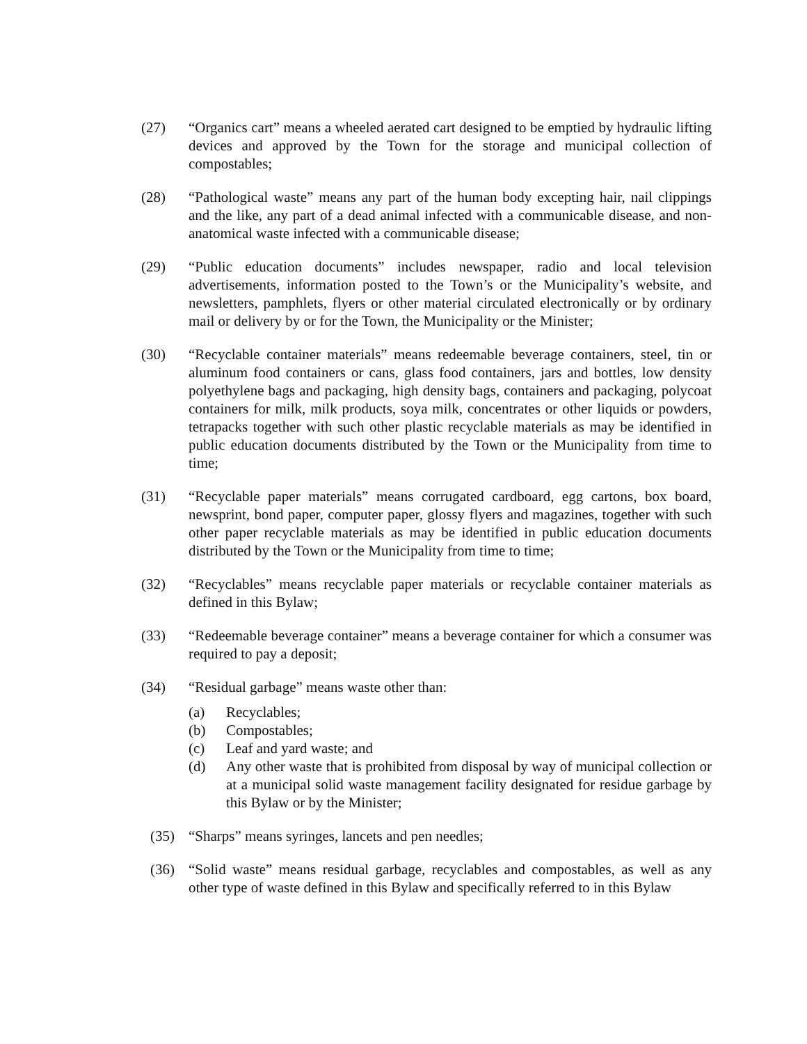(27) “Organics cart” means a wheeled aerated cart designed to be emptied by hydraulic lifting devices and approved by the Town for the storage and municipal collection of compostables;
(28) “Pathological waste” means any part of the human body excepting hair, nail clippings and the like, any part of a dead animal infected with a communicable disease, and non-anatomical waste infected with a communicable disease;
(29) “Public education documents” includes newspaper, radio and local television advertisements, information posted to the Town’s or the Municipality’s website, and newsletters, pamphlets, flyers or other material circulated electronically or by ordinary mail or delivery by or for the Town, the Municipality or the Minister;
(30) “Recyclable container materials” means redeemable beverage containers, steel, tin or aluminum food containers or cans, glass food containers, jars and bottles, low density polyethylene bags and packaging, high density bags, containers and packaging, polycoat containers for milk, milk products, soya milk, concentrates or other liquids or powders, tetrapacks together with such other plastic recyclable materials as may be identified in public education documents distributed by the Town or the Municipality from time to time;
(31) “Recyclable paper materials” means corrugated cardboard, egg cartons, box board, newsprint, bond paper, computer paper, glossy flyers and magazines, together with such other paper recyclable materials as may be identified in public education documents distributed by the Town or the Municipality from time to time;
(32) “Recyclables” means recyclable paper materials or recyclable container materials as defined in this Bylaw;
(33) “Redeemable beverage container” means a beverage container for which a consumer was required to pay a deposit;
(34) “Residual garbage” means waste other than:
(a) Recyclables;
(b) Compostables;
(c) Leaf and yard waste; and
(d) Any other waste that is prohibited from disposal by way of municipal collection or at a municipal solid waste management facility designated for residue garbage by this Bylaw or by the Minister;
(35) “Sharps” means syringes, lancets and pen needles;
(36) “Solid waste” means residual garbage, recyclables and compostables, as well as any other type of waste defined in this Bylaw and specifically referred to in this Bylaw